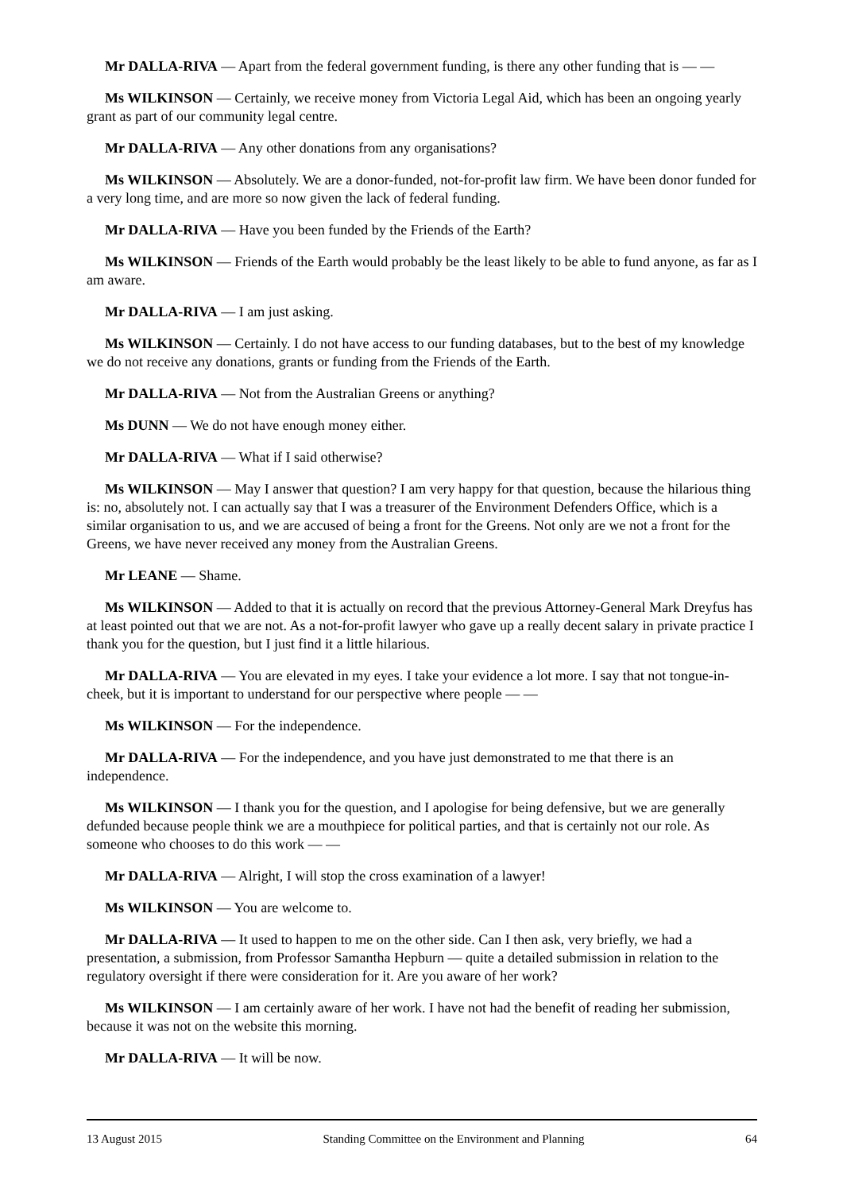Mr DALLA-RIVA — Apart from the federal government funding, is there any other funding that is — —
Ms WILKINSON — Certainly, we receive money from Victoria Legal Aid, which has been an ongoing yearly grant as part of our community legal centre.
Mr DALLA-RIVA — Any other donations from any organisations?
Ms WILKINSON — Absolutely. We are a donor-funded, not-for-profit law firm. We have been donor funded for a very long time, and are more so now given the lack of federal funding.
Mr DALLA-RIVA — Have you been funded by the Friends of the Earth?
Ms WILKINSON — Friends of the Earth would probably be the least likely to be able to fund anyone, as far as I am aware.
Mr DALLA-RIVA — I am just asking.
Ms WILKINSON — Certainly. I do not have access to our funding databases, but to the best of my knowledge we do not receive any donations, grants or funding from the Friends of the Earth.
Mr DALLA-RIVA — Not from the Australian Greens or anything?
Ms DUNN — We do not have enough money either.
Mr DALLA-RIVA — What if I said otherwise?
Ms WILKINSON — May I answer that question? I am very happy for that question, because the hilarious thing is: no, absolutely not. I can actually say that I was a treasurer of the Environment Defenders Office, which is a similar organisation to us, and we are accused of being a front for the Greens. Not only are we not a front for the Greens, we have never received any money from the Australian Greens.
Mr LEANE — Shame.
Ms WILKINSON — Added to that it is actually on record that the previous Attorney-General Mark Dreyfus has at least pointed out that we are not. As a not-for-profit lawyer who gave up a really decent salary in private practice I thank you for the question, but I just find it a little hilarious.
Mr DALLA-RIVA — You are elevated in my eyes. I take your evidence a lot more. I say that not tongue-in-cheek, but it is important to understand for our perspective where people — —
Ms WILKINSON — For the independence.
Mr DALLA-RIVA — For the independence, and you have just demonstrated to me that there is an independence.
Ms WILKINSON — I thank you for the question, and I apologise for being defensive, but we are generally defunded because people think we are a mouthpiece for political parties, and that is certainly not our role. As someone who chooses to do this work — —
Mr DALLA-RIVA — Alright, I will stop the cross examination of a lawyer!
Ms WILKINSON — You are welcome to.
Mr DALLA-RIVA — It used to happen to me on the other side. Can I then ask, very briefly, we had a presentation, a submission, from Professor Samantha Hepburn — quite a detailed submission in relation to the regulatory oversight if there were consideration for it. Are you aware of her work?
Ms WILKINSON — I am certainly aware of her work. I have not had the benefit of reading her submission, because it was not on the website this morning.
Mr DALLA-RIVA — It will be now.
13 August 2015 Standing Committee on the Environment and Planning 64